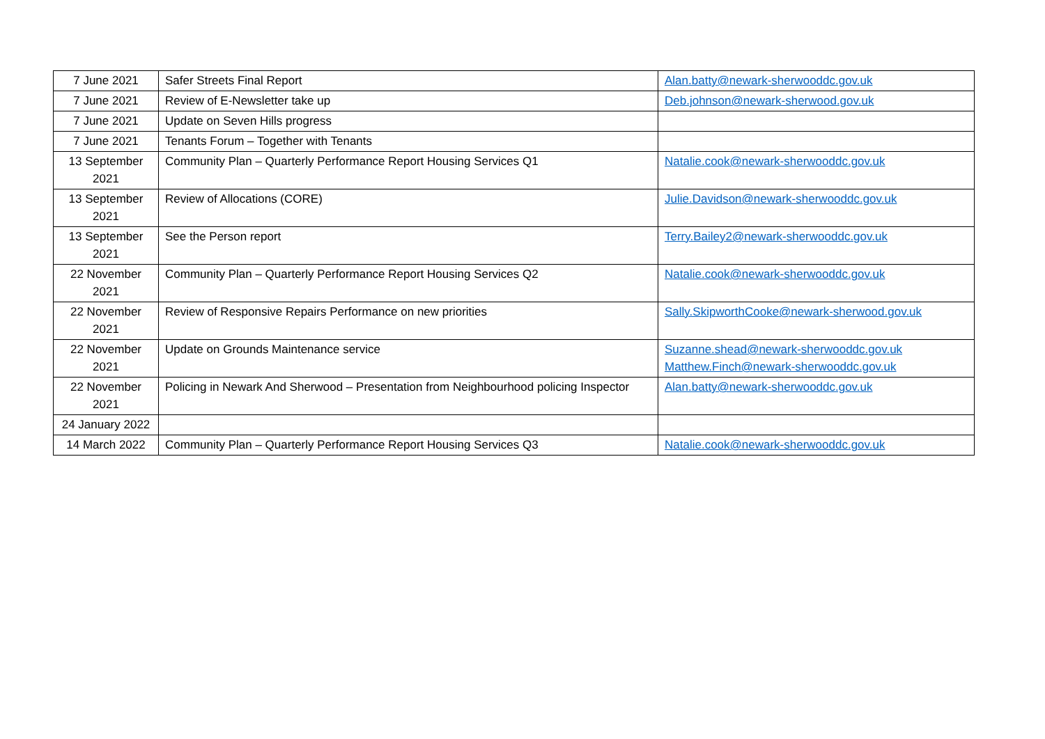| 7 June 2021 | Safer Streets Final Report | Alan.batty@newark-sherwooddc.gov.uk |
| 7 June 2021 | Review of E-Newsletter take up | Deb.johnson@newark-sherwood.gov.uk |
| 7 June 2021 | Update on Seven Hills progress | |
| 7 June 2021 | Tenants Forum – Together with Tenants | |
| 13 September 2021 | Community Plan – Quarterly Performance Report Housing Services Q1 | Natalie.cook@newark-sherwooddc.gov.uk |
| 13 September 2021 | Review of Allocations (CORE) | Julie.Davidson@newark-sherwooddc.gov.uk |
| 13 September 2021 | See the Person report | Terry.Bailey2@newark-sherwooddc.gov.uk |
| 22 November 2021 | Community Plan – Quarterly Performance Report Housing Services Q2 | Natalie.cook@newark-sherwooddc.gov.uk |
| 22 November 2021 | Review of Responsive Repairs Performance on new priorities | Sally.SkipworthCooke@newark-sherwood.gov.uk |
| 22 November 2021 | Update on Grounds Maintenance service | Suzanne.shead@newark-sherwooddc.gov.uk Matthew.Finch@newark-sherwooddc.gov.uk |
| 22 November 2021 | Policing in Newark And Sherwood – Presentation from Neighbourhood policing Inspector | Alan.batty@newark-sherwooddc.gov.uk |
| 24 January 2022 | | |
| 14 March 2022 | Community Plan – Quarterly Performance Report Housing Services Q3 | Natalie.cook@newark-sherwooddc.gov.uk |